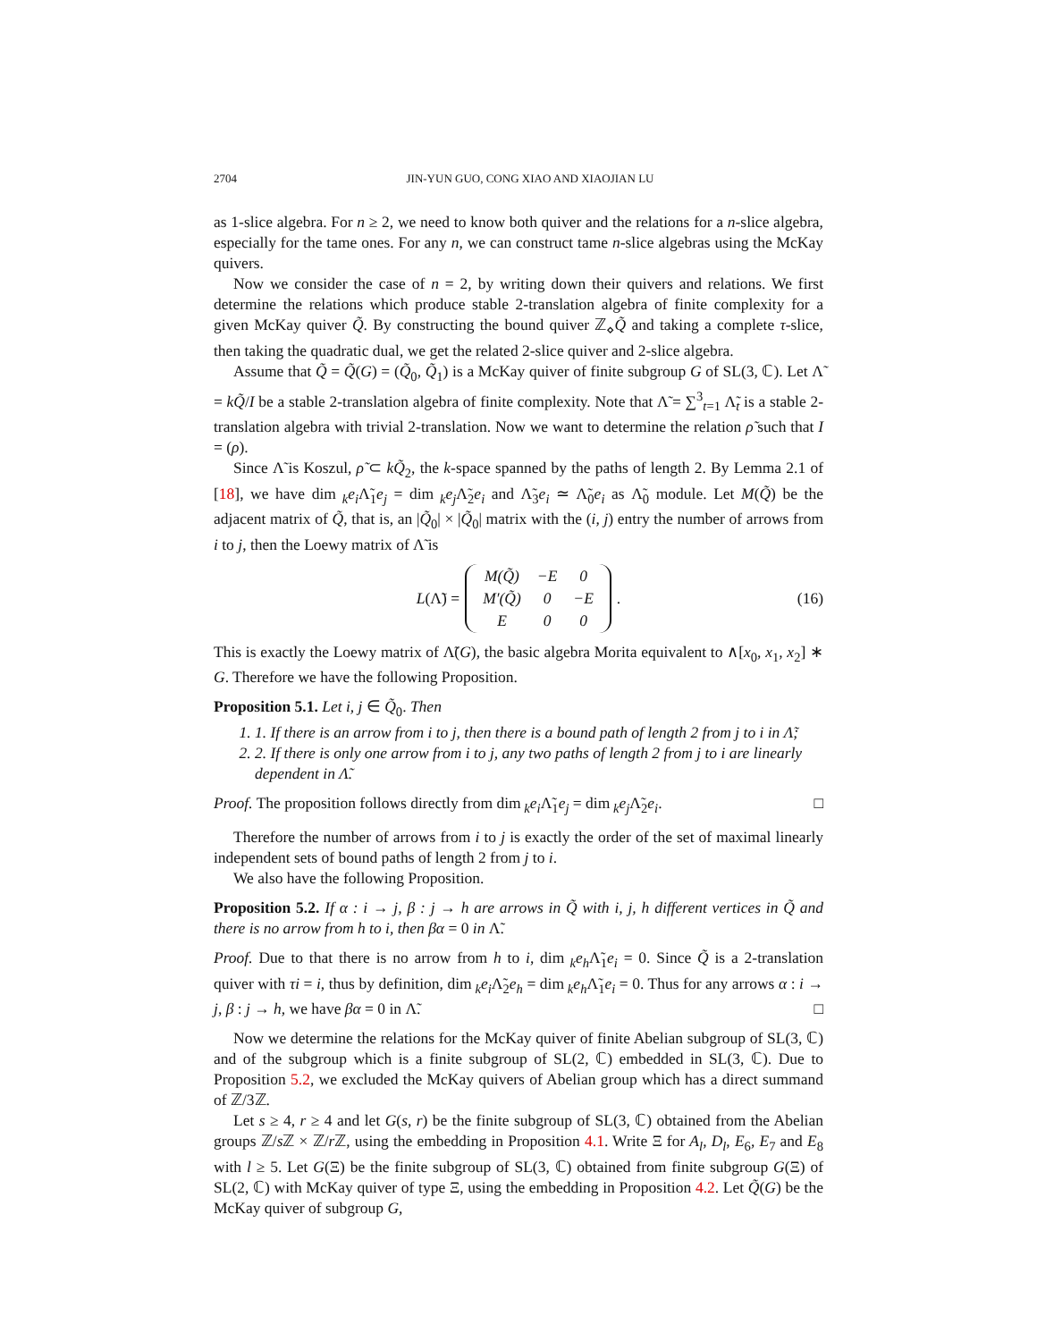2704 JIN-YUN GUO, CONG XIAO AND XIAOJIAN LU
as 1-slice algebra. For n ≥ 2, we need to know both quiver and the relations for a n-slice algebra, especially for the tame ones. For any n, we can construct tame n-slice algebras using the McKay quivers.
Now we consider the case of n = 2, by writing down their quivers and relations. We first determine the relations which produce stable 2-translation algebra of finite complexity for a given McKay quiver Q̃. By constructing the bound quiver ℤ<sub>⋄</sub>Q̃ and taking a complete τ-slice, then taking the quadratic dual, we get the related 2-slice quiver and 2-slice algebra.
Assume that Q̃ = Q̃(G) = (Q̃<sub>0</sub>, Q̃<sub>1</sub>) is a McKay quiver of finite subgroup G of SL(3, ℂ). Let Λ̃ = kQ̃/I be a stable 2-translation algebra of finite complexity. Note that Λ̃ = ∑<sup>3</sup><sub>t=1</sub> Λ̃<sub>t</sub> is a stable 2-translation algebra with trivial 2-translation. Now we want to determine the relation ρ̃ such that I = (ρ).
Since Λ̃ is Koszul, ρ̃ ⊂ kQ̃<sub>2</sub>, the k-space spanned by the paths of length 2. By Lemma 2.1 of [18], we have dim<sub>k</sub>e<sub>i</sub> Λ̃<sub>1</sub>e<sub>j</sub> = dim<sub>k</sub>e<sub>j</sub> Λ̃<sub>2</sub>e<sub>i</sub> and Λ̃<sub>3</sub>e<sub>i</sub> ≃ Λ̃<sub>0</sub>e<sub>i</sub> as Λ̃<sub>0</sub> module. Let M(Q̃) be the adjacent matrix of Q̃, that is, an |Q̃<sub>0</sub>| × |Q̃<sub>0</sub>| matrix with the (i, j) entry the number of arrows from i to j, then the Loewy matrix of Λ̃ is
L(Λ̃) =
| M(Q̃) | −E | 0 |
| M′(Q̃) | 0 | −E |
| E | 0 | 0 |
. (16)
This is exactly the Loewy matrix of Λ̃(G), the basic algebra Morita equivalent to ∧[x<sub>0</sub>, x<sub>1</sub>, x<sub>2</sub>] ∗ G. Therefore we have the following Proposition.
Proposition 5.1. Let i, j ∈ Q̃<sub>0</sub>. Then
1. 1. If there is an arrow from i to j, then there is a bound path of length 2 from j to i in Λ̃;
2. 2. If there is only one arrow from i to j, any two paths of length 2 from j to i are linearly dependent in Λ̃.
Proof. The proposition follows directly from dim<sub>k</sub>e<sub>i</sub> Λ̃<sub>1</sub>e<sub>j</sub> = dim<sub>k</sub>e<sub>j</sub> Λ̃<sub>2</sub>e<sub>i</sub>. □
Therefore the number of arrows from i to j is exactly the order of the set of maximal linearly independent sets of bound paths of length 2 from j to i.
We also have the following Proposition.
Proposition 5.2. If α : i → j, β : j → h are arrows in Q̃ with i, j, h different vertices in Q̃ and there is no arrow from h to i, then βα = 0 in Λ̃.
Proof. Due to that there is no arrow from h to i, dim<sub>k</sub>e<sub>h</sub> Λ̃<sub>1</sub>e<sub>i</sub> = 0. Since Q̃ is a 2-translation quiver with τi = i, thus by definition, dim<sub>k</sub>e<sub>i</sub> Λ̃<sub>2</sub>e<sub>h</sub> = dim<sub>k</sub>e<sub>h</sub> Λ̃<sub>1</sub>e<sub>i</sub> = 0. Thus for any arrows α : i → j, β : j → h, we have βα = 0 in Λ̃. □
Now we determine the relations for the McKay quiver of finite Abelian subgroup of SL(3, ℂ) and of the subgroup which is a finite subgroup of SL(2, ℂ) embedded in SL(3, ℂ). Due to Proposition 5.2, we excluded the McKay quivers of Abelian group which has a direct summand of ℤ/3ℤ.
Let s ≥ 4, r ≥ 4 and let G(s, r) be the finite subgroup of SL(3, ℂ) obtained from the Abelian groups ℤ/s ℤ × ℤ/r ℤ, using the embedding in Proposition 4.1. Write Ξ for A<sub>l</sub>, D<sub>l</sub>, E<sub>6</sub>, E<sub>7</sub> and E<sub>8</sub> with l ≥ 5. Let G(Ξ) be the finite subgroup of SL(3, ℂ) obtained from finite subgroup G(Ξ) of SL(2, ℂ) with McKay quiver of type Ξ, using the embedding in Proposition 4.2. Let Q̃(G) be the McKay quiver of subgroup G,